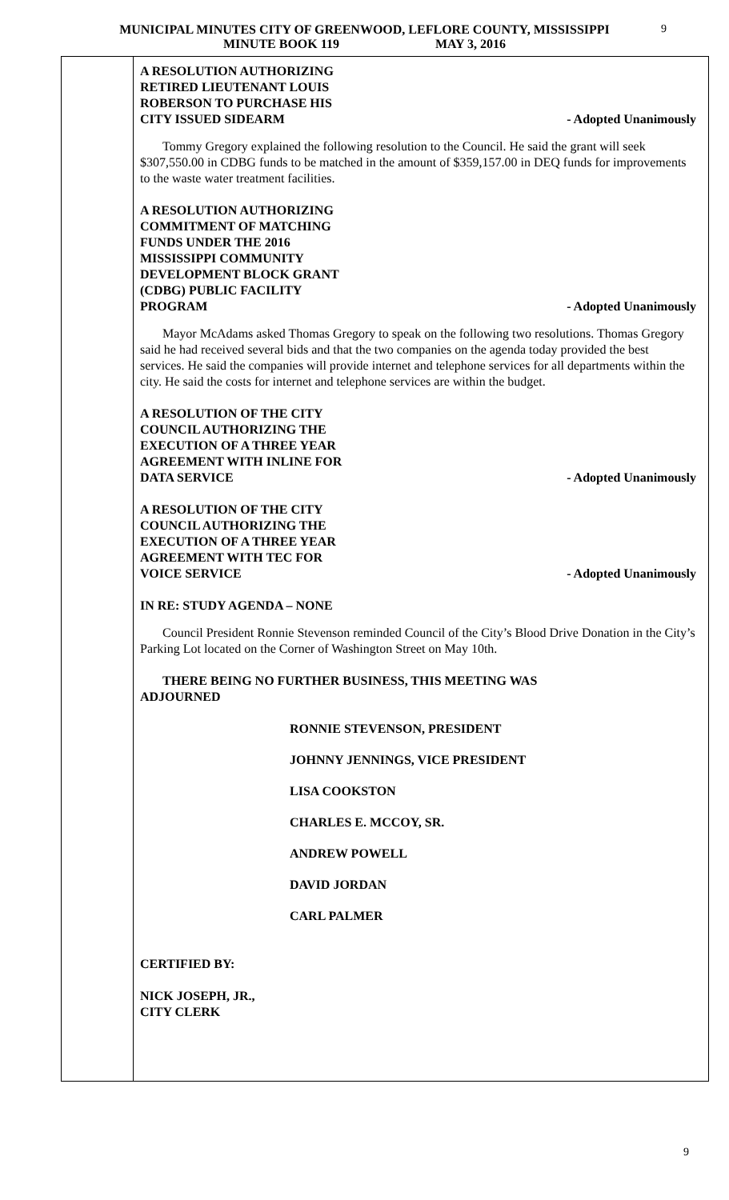MUNICIPAL MINUTES CITY OF GREENWOOD, LEFLORE COUNTY, MISSISSIPPI
MINUTE BOOK 119 MAY 3, 2016
9
A RESOLUTION AUTHORIZING
RETIRED LIEUTENANT LOUIS
ROBERSON TO PURCHASE HIS
CITY ISSUED SIDEARM - Adopted Unanimously
Tommy Gregory explained the following resolution to the Council. He said the grant will seek $307,550.00 in CDBG funds to be matched in the amount of $359,157.00 in DEQ funds for improvements to the waste water treatment facilities.
A RESOLUTION AUTHORIZING
COMMITMENT OF MATCHING
FUNDS UNDER THE 2016
MISSISSIPPI COMMUNITY
DEVELOPMENT BLOCK GRANT
(CDBG) PUBLIC FACILITY
PROGRAM - Adopted Unanimously
Mayor McAdams asked Thomas Gregory to speak on the following two resolutions. Thomas Gregory said he had received several bids and that the two companies on the agenda today provided the best services. He said the companies will provide internet and telephone services for all departments within the city. He said the costs for internet and telephone services are within the budget.
A RESOLUTION OF THE CITY
COUNCIL AUTHORIZING THE
EXECUTION OF A THREE YEAR
AGREEMENT WITH INLINE FOR
DATA SERVICE - Adopted Unanimously
A RESOLUTION OF THE CITY
COUNCIL AUTHORIZING THE
EXECUTION OF A THREE YEAR
AGREEMENT WITH TEC FOR
VOICE SERVICE - Adopted Unanimously
IN RE: STUDY AGENDA – NONE
Council President Ronnie Stevenson reminded Council of the City’s Blood Drive Donation in the City’s Parking Lot located on the Corner of Washington Street on May 10th.
THERE BEING NO FURTHER BUSINESS, THIS MEETING WAS
ADJOURNED
RONNIE STEVENSON, PRESIDENT
JOHNNY JENNINGS, VICE PRESIDENT
LISA COOKSTON
CHARLES E. MCCOY, SR.
ANDREW POWELL
DAVID JORDAN
CARL PALMER
CERTIFIED BY:
NICK JOSEPH, JR.,
CITY CLERK
9